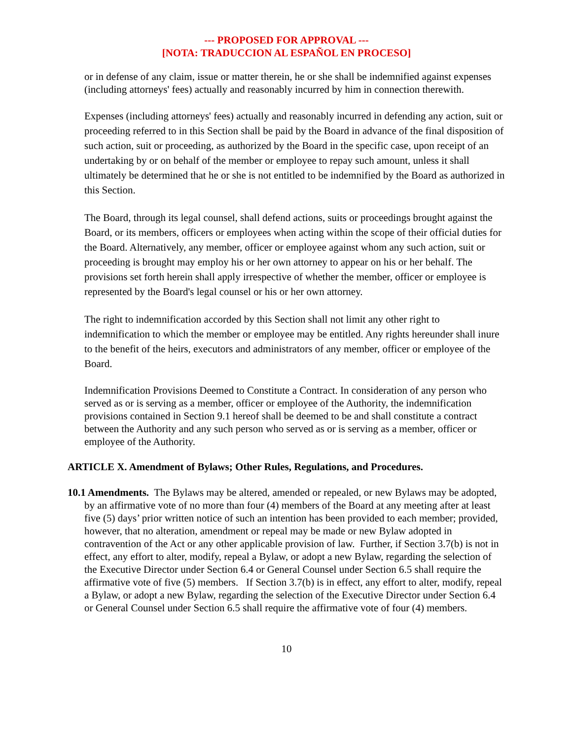--- PROPOSED FOR APPROVAL ---
[NOTA: TRADUCCION AL ESPAÑOL EN PROCESO]
or in defense of any claim, issue or matter therein, he or she shall be indemnified against expenses (including attorneys' fees) actually and reasonably incurred by him in connection therewith.
Expenses (including attorneys' fees) actually and reasonably incurred in defending any action, suit or proceeding referred to in this Section shall be paid by the Board in advance of the final disposition of such action, suit or proceeding, as authorized by the Board in the specific case, upon receipt of an undertaking by or on behalf of the member or employee to repay such amount, unless it shall ultimately be determined that he or she is not entitled to be indemnified by the Board as authorized in this Section.
The Board, through its legal counsel, shall defend actions, suits or proceedings brought against the Board, or its members, officers or employees when acting within the scope of their official duties for the Board. Alternatively, any member, officer or employee against whom any such action, suit or proceeding is brought may employ his or her own attorney to appear on his or her behalf. The provisions set forth herein shall apply irrespective of whether the member, officer or employee is represented by the Board's legal counsel or his or her own attorney.
The right to indemnification accorded by this Section shall not limit any other right to indemnification to which the member or employee may be entitled. Any rights hereunder shall inure to the benefit of the heirs, executors and administrators of any member, officer or employee of the Board.
Indemnification Provisions Deemed to Constitute a Contract. In consideration of any person who served as or is serving as a member, officer or employee of the Authority, the indemnification provisions contained in Section 9.1 hereof shall be deemed to be and shall constitute a contract between the Authority and any such person who served as or is serving as a member, officer or employee of the Authority.
ARTICLE X. Amendment of Bylaws; Other Rules, Regulations, and Procedures.
10.1 Amendments. The Bylaws may be altered, amended or repealed, or new Bylaws may be adopted, by an affirmative vote of no more than four (4) members of the Board at any meeting after at least five (5) days’ prior written notice of such an intention has been provided to each member; provided, however, that no alteration, amendment or repeal may be made or new Bylaw adopted in contravention of the Act or any other applicable provision of law. Further, if Section 3.7(b) is not in effect, any effort to alter, modify, repeal a Bylaw, or adopt a new Bylaw, regarding the selection of the Executive Director under Section 6.4 or General Counsel under Section 6.5 shall require the affirmative vote of five (5) members. If Section 3.7(b) is in effect, any effort to alter, modify, repeal a Bylaw, or adopt a new Bylaw, regarding the selection of the Executive Director under Section 6.4 or General Counsel under Section 6.5 shall require the affirmative vote of four (4) members.
10